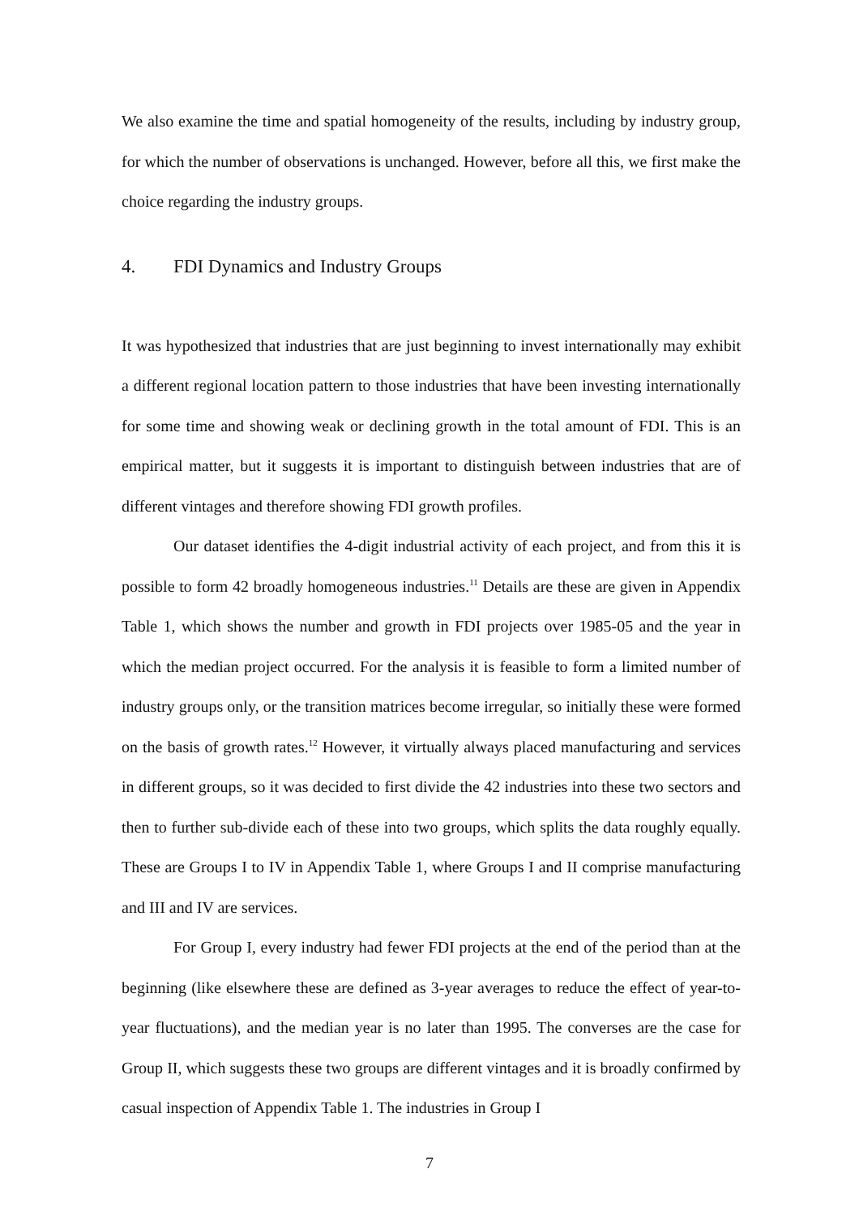We also examine the time and spatial homogeneity of the results, including by industry group, for which the number of observations is unchanged. However, before all this, we first make the choice regarding the industry groups.
4. FDI Dynamics and Industry Groups
It was hypothesized that industries that are just beginning to invest internationally may exhibit a different regional location pattern to those industries that have been investing internationally for some time and showing weak or declining growth in the total amount of FDI. This is an empirical matter, but it suggests it is important to distinguish between industries that are of different vintages and therefore showing FDI growth profiles.
Our dataset identifies the 4-digit industrial activity of each project, and from this it is possible to form 42 broadly homogeneous industries.<sup>11</sup> Details are these are given in Appendix Table 1, which shows the number and growth in FDI projects over 1985-05 and the year in which the median project occurred. For the analysis it is feasible to form a limited number of industry groups only, or the transition matrices become irregular, so initially these were formed on the basis of growth rates.<sup>12</sup> However, it virtually always placed manufacturing and services in different groups, so it was decided to first divide the 42 industries into these two sectors and then to further sub-divide each of these into two groups, which splits the data roughly equally. These are Groups I to IV in Appendix Table 1, where Groups I and II comprise manufacturing and III and IV are services.
For Group I, every industry had fewer FDI projects at the end of the period than at the beginning (like elsewhere these are defined as 3-year averages to reduce the effect of year-to-year fluctuations), and the median year is no later than 1995. The converses are the case for Group II, which suggests these two groups are different vintages and it is broadly confirmed by casual inspection of Appendix Table 1. The industries in Group I
7